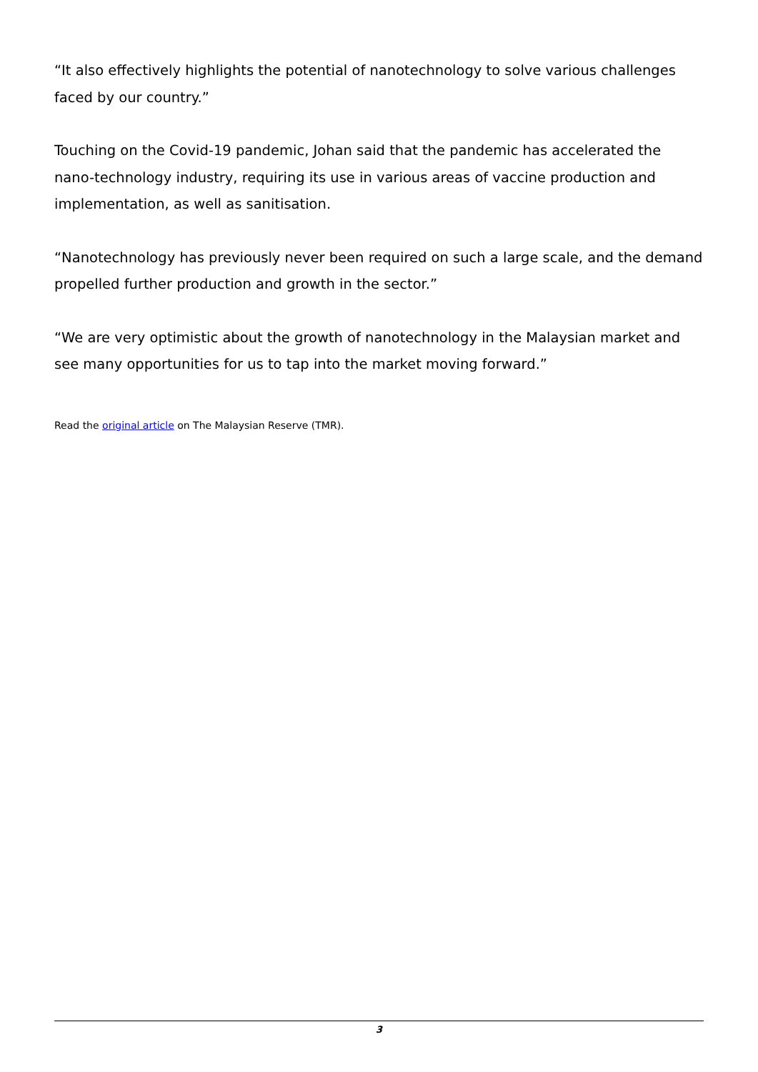“It also effectively highlights the potential of nanotechnology to solve various challenges faced by our country.”
Touching on the Covid-19 pandemic, Johan said that the pandemic has accelerated the nano-technology industry, requiring its use in various areas of vaccine production and implementation, as well as sanitisation.
“Nanotechnology has previously never been required on such a large scale, and the demand propelled further production and growth in the sector.”
“We are very optimistic about the growth of nanotechnology in the Malaysian market and see many opportunities for us to tap into the market moving forward.”
Read the original article on The Malaysian Reserve (TMR).
3